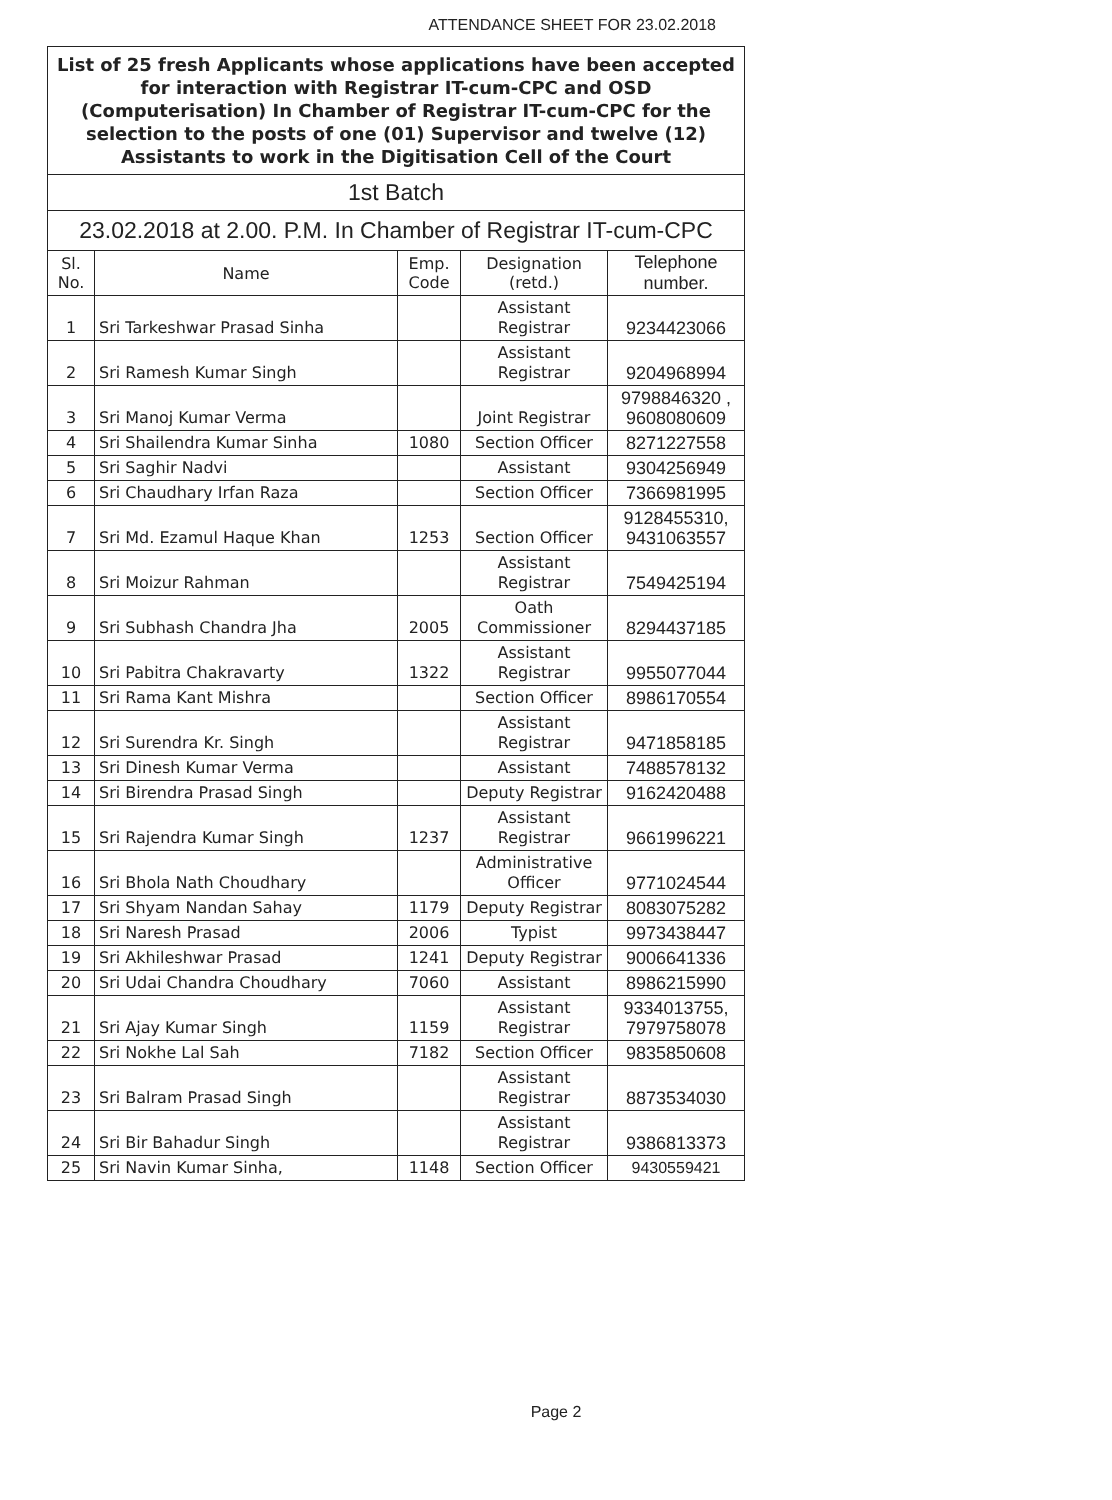ATTENDANCE SHEET FOR 23.02.2018
| List of 25 fresh Applicants whose applications have been accepted for interaction with Registrar IT-cum-CPC and OSD (Computerisation) In Chamber of Registrar IT-cum-CPC for the selection to the posts of one (01) Supervisor and twelve (12) Assistants to work in the Digitisation Cell of the Court | | | | |
| 1st Batch | | | | |
| 23.02.2018 at 2.00. P.M. In Chamber of Registrar IT-cum-CPC | | | | |
| Sl. No. | Name | Emp. Code | Designation (retd.) | Telephone number. |
| 1 | Sri Tarkeshwar Prasad Sinha | | Assistant Registrar | 9234423066 |
| 2 | Sri Ramesh Kumar Singh | | Assistant Registrar | 9204968994 |
| 3 | Sri Manoj Kumar Verma | | Joint Registrar | 9798846320 , 9608080609 |
| 4 | Sri Shailendra Kumar Sinha | 1080 | Section Officer | 8271227558 |
| 5 | Sri Saghir Nadvi | | Assistant | 9304256949 |
| 6 | Sri Chaudhary Irfan Raza | | Section Officer | 7366981995 |
| 7 | Sri Md. Ezamul Haque Khan | 1253 | Section Officer | 9128455310, 9431063557 |
| 8 | Sri Moizur Rahman | | Assistant Registrar | 7549425194 |
| 9 | Sri Subhash Chandra Jha | 2005 | Oath Commissioner | 8294437185 |
| 10 | Sri Pabitra Chakravarty | 1322 | Assistant Registrar | 9955077044 |
| 11 | Sri Rama Kant Mishra | | Section Officer | 8986170554 |
| 12 | Sri Surendra Kr. Singh | | Assistant Registrar | 9471858185 |
| 13 | Sri Dinesh Kumar Verma | | Assistant | 7488578132 |
| 14 | Sri Birendra Prasad Singh | | Deputy Registrar | 9162420488 |
| 15 | Sri Rajendra Kumar Singh | 1237 | Assistant Registrar | 9661996221 |
| 16 | Sri Bhola Nath Choudhary | | Administrative Officer | 9771024544 |
| 17 | Sri Shyam Nandan Sahay | 1179 | Deputy Registrar | 8083075282 |
| 18 | Sri Naresh Prasad | 2006 | Typist | 9973438447 |
| 19 | Sri Akhileshwar Prasad | 1241 | Deputy Registrar | 9006641336 |
| 20 | Sri Udai Chandra Choudhary | 7060 | Assistant | 8986215990 |
| 21 | Sri Ajay Kumar Singh | 1159 | Assistant Registrar | 9334013755, 7979758078 |
| 22 | Sri Nokhe Lal Sah | 7182 | Section Officer | 9835850608 |
| 23 | Sri Balram Prasad Singh | | Assistant Registrar | 8873534030 |
| 24 | Sri Bir Bahadur Singh | | Assistant Registrar | 9386813373 |
| 25 | Sri Navin Kumar Sinha, | 1148 | Section Officer | 9430559421 |
Page 2